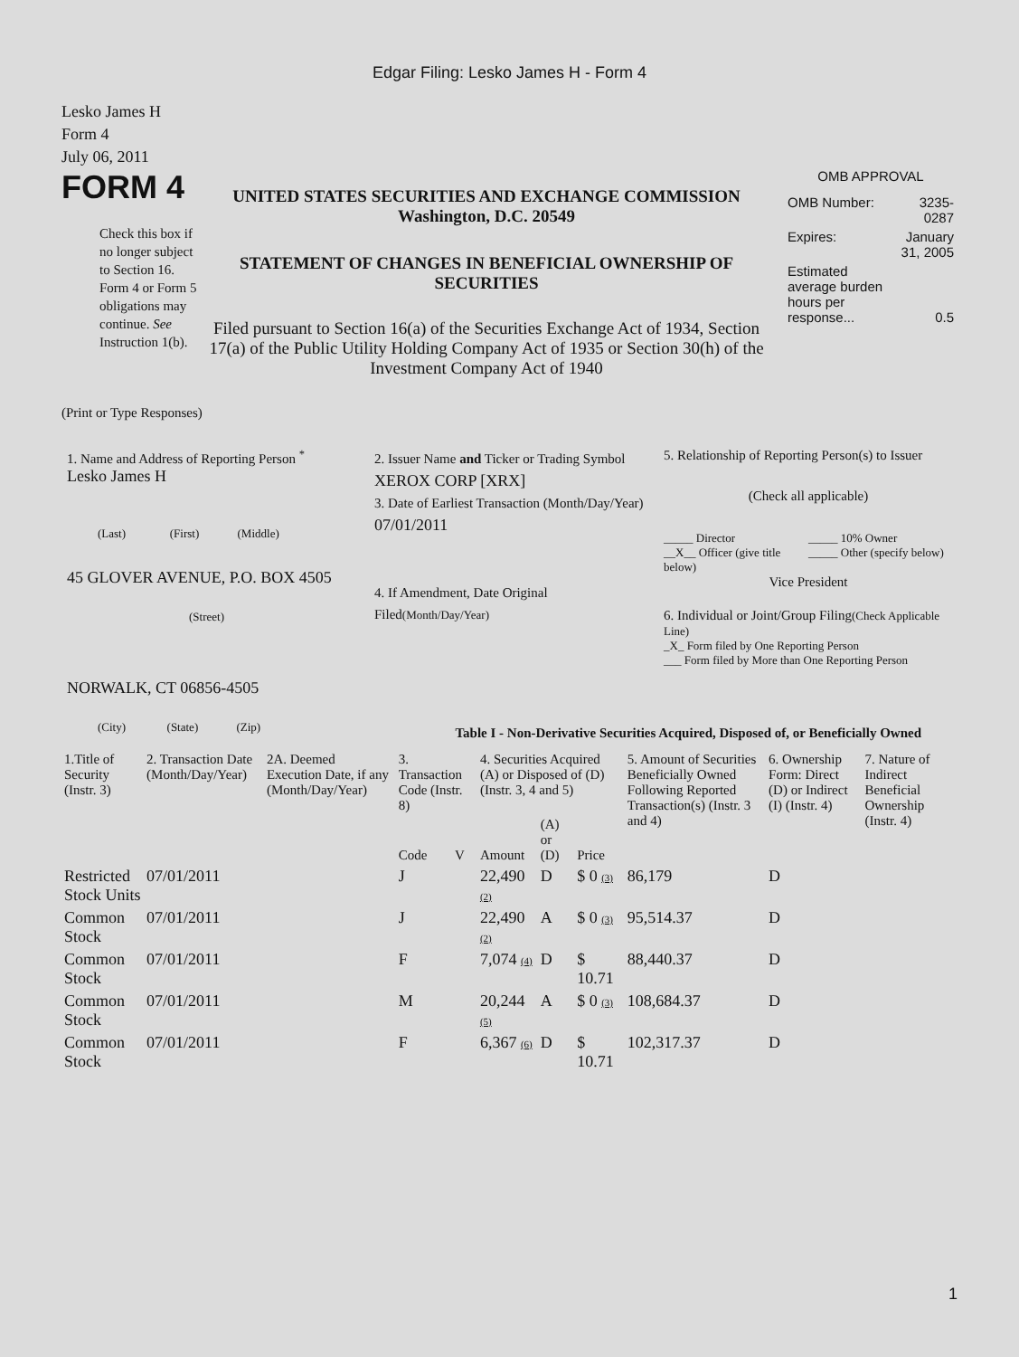Edgar Filing: Lesko James H - Form 4
Lesko James H
Form 4
July 06, 2011
FORM 4
Check this box if no longer subject to Section 16. Form 4 or Form 5 obligations may continue. See Instruction 1(b).
UNITED STATES SECURITIES AND EXCHANGE COMMISSION
Washington, D.C. 20549
STATEMENT OF CHANGES IN BENEFICIAL OWNERSHIP OF SECURITIES
Filed pursuant to Section 16(a) of the Securities Exchange Act of 1934, Section 17(a) of the Public Utility Holding Company Act of 1935 or Section 30(h) of the Investment Company Act of 1940
OMB APPROVAL
| OMB Number: | 3235-0287 |
| Expires: | January 31, 2005 |
| Estimated average burden hours per response... | 0.5 |
(Print or Type Responses)
1. Name and Address of Reporting Person <sup>*</sup>
Lesko James H
(Last) (First) (Middle)
45 GLOVER AVENUE, P.O. BOX 4505
(Street)
NORWALK, CT 06856-4505
(City) (State) (Zip)
2. Issuer Name and Ticker or Trading Symbol
XEROX CORP [XRX]
3. Date of Earliest Transaction (Month/Day/Year)
07/01/2011
4. If Amendment, Date Original Filed(Month/Day/Year)
5. Relationship of Reporting Person(s) to Issuer
(Check all applicable)
_____ Director
__X__ Officer (give title below)
_____ 10% Owner
_____ Other (specify below)
Vice President
6. Individual or Joint/Group Filing(Check Applicable Line)
_X_ Form filed by One Reporting Person
___ Form filed by More than One Reporting Person
Table I - Non-Derivative Securities Acquired, Disposed of, or Beneficially Owned
| 1.Title of Security (Instr. 3) | 2. Transaction Date (Month/Day/Year) | 2A. Deemed Execution Date, if any (Month/Day/Year) | 3. Transaction Code (Instr. 8) | | 4. Securities Acquired (A) or Disposed of (D) (Instr. 3, 4 and 5) | | | 5. Amount of Securities Beneficially Owned Following Reported Transaction(s) (Instr. 3 and 4) | 6. Ownership Form: Direct (D) or Indirect (I) (Instr. 4) | 7. Nature of Indirect Beneficial Ownership (Instr. 4) |
| --- | --- | --- | --- | --- | --- | --- | --- | --- | --- | --- |
| | | | Code | V | Amount | (A) or (D) | Price | | | |
| Restricted Stock Units | 07/01/2011 | | J | | 22,490 (2) | D | $ 0 (3) | 86,179 | D | |
| Common Stock | 07/01/2011 | | J | | 22,490 (2) | A | $ 0 (3) | 95,514.37 | D | |
| Common Stock | 07/01/2011 | | F | | 7,074 (4) | D | $ 10.71 | 88,440.37 | D | |
| Common Stock | 07/01/2011 | | M | | 20,244 (5) | A | $ 0 (3) | 108,684.37 | D | |
| Common Stock | 07/01/2011 | | F | | 6,367 (6) | D | $ 10.71 | 102,317.37 | D | |
1